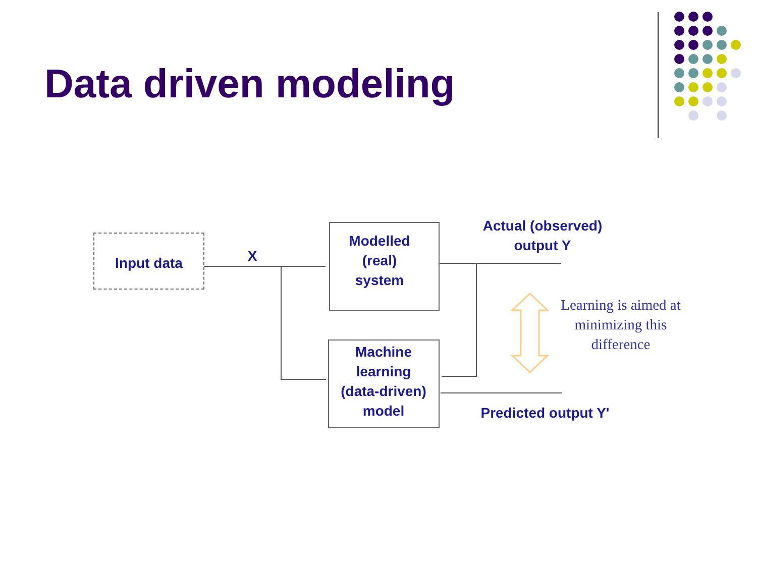Data driven modeling
Input data X
Modelled
(real)
system
Machine
learning
(data-driven)
model
Actual (observed)
output Y
Predicted output Y'
Learning is aimed at minimizing this difference